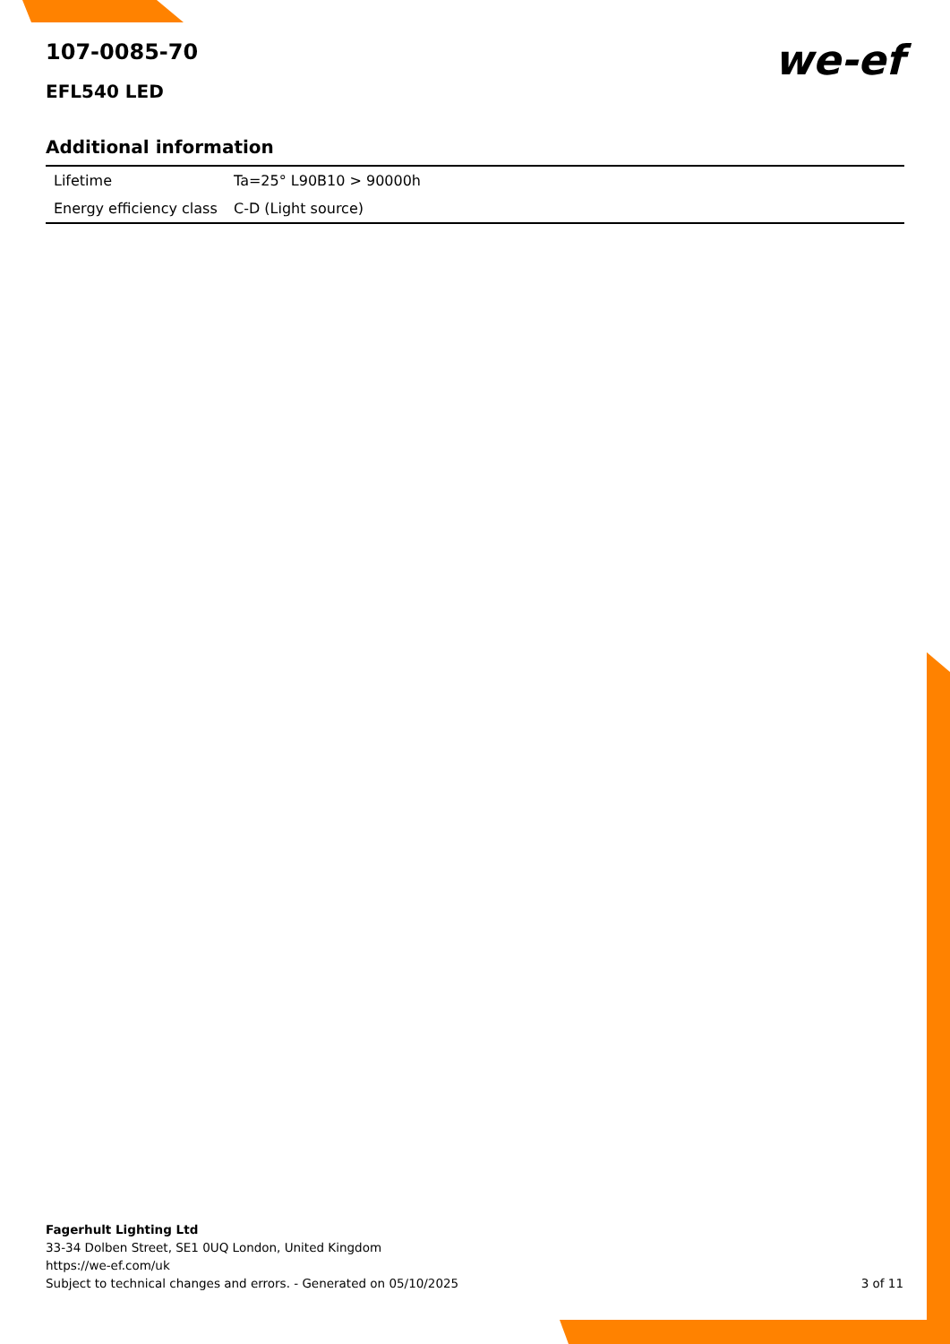107-0085-70
EFL540 LED
we-ef
Additional information
| Lifetime | Ta=25° L90B10 > 90000h |
| Energy efficiency class | C-D (Light source) |
Fagerhult Lighting Ltd
33-34 Dolben Street, SE1 0UQ London, United Kingdom
https://we-ef.com/uk
Subject to technical changes and errors. - Generated on 05/10/2025 3 of 11